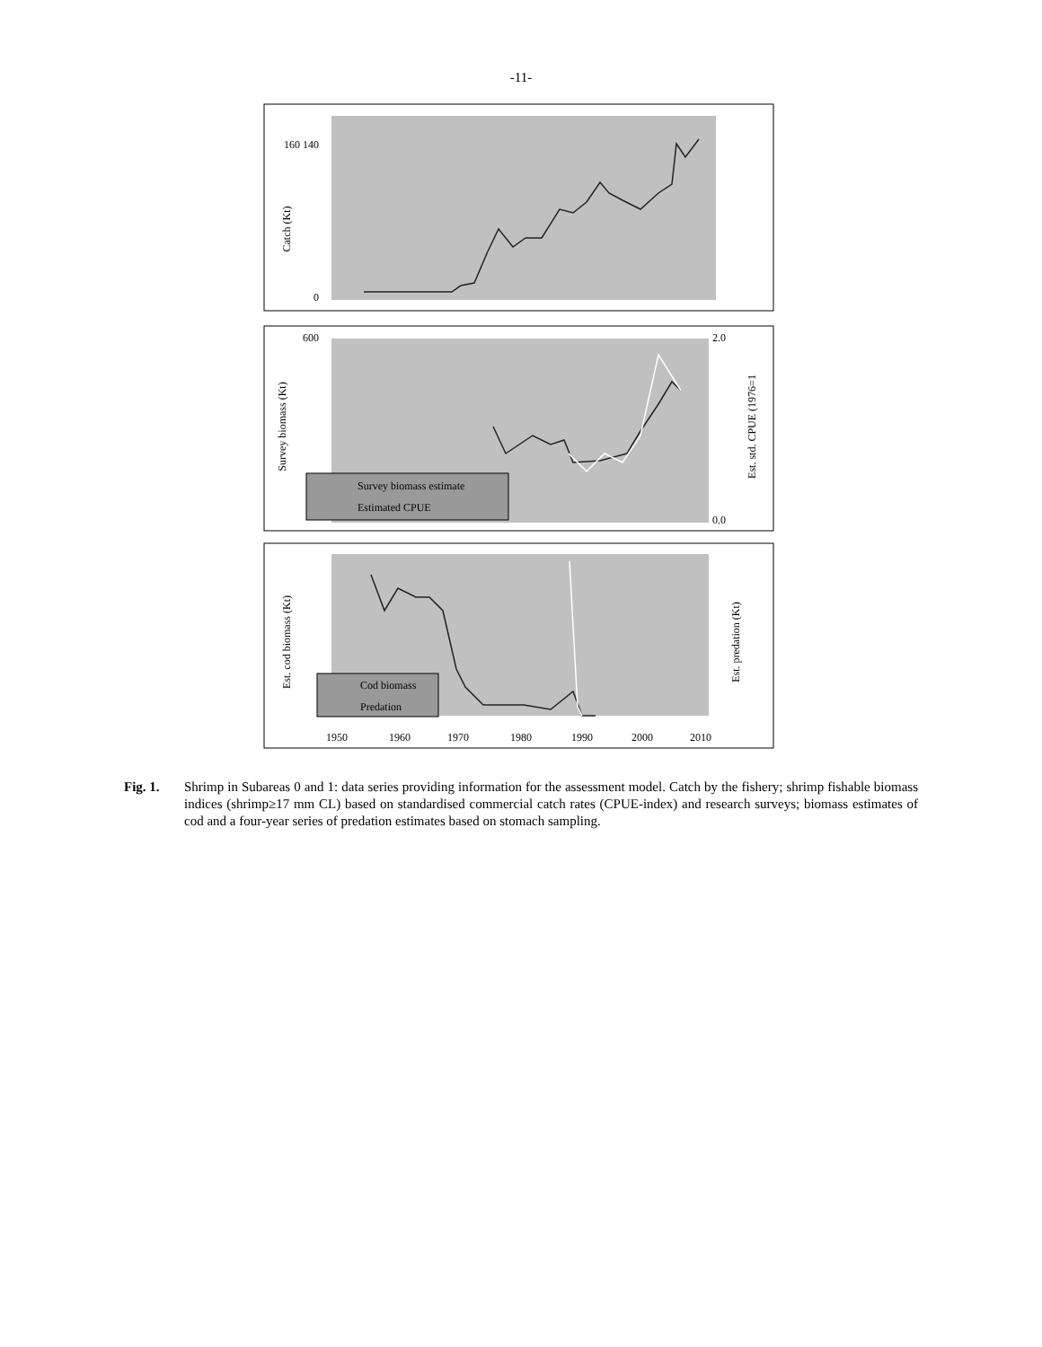-11-
Catch (Kt)
160 140
0
Survey biomass (Kt)
Est. std. CPUE (1976=1
600
2.0
0.0
Survey biomass estimate
Estimated CPUE
Est. cod biomass (Kt)
Est. predation (Kt)
Cod biomass
Predation
1950
1960
1970
1980
1990
2000
2010
Fig. 1. Shrimp in Subareas 0 and 1: data series providing information for the assessment model. Catch by the fishery; shrimp fishable biomass indices (shrimp≥17 mm CL) based on standardised commercial catch rates (CPUE-index) and research surveys; biomass estimates of cod and a four-year series of predation estimates based on stomach sampling.